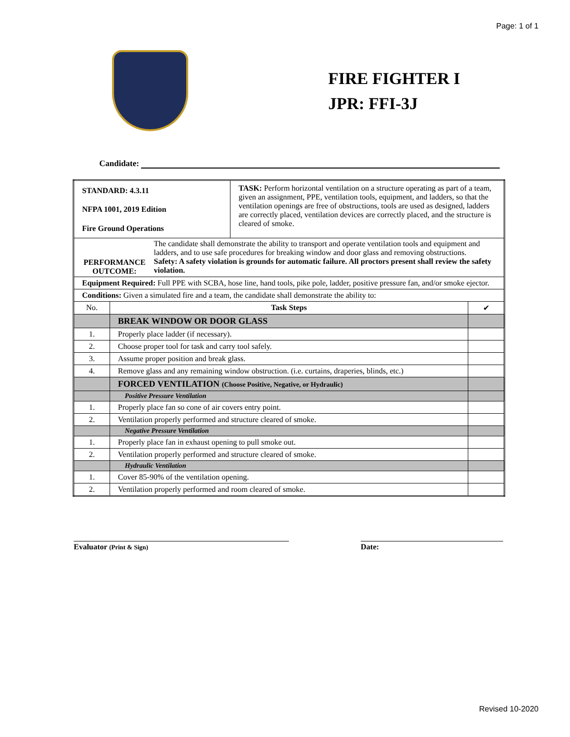Page: 1 of 1
FIRE FIGHTER I
JPR: FFI-3J
Candidate:
| STANDARD: 4.3.11 NFPA 1001, 2019 Edition Fire Ground Operations | | TASK: Perform horizontal ventilation on a structure operating as part of a team, given an assignment, PPE, ventilation tools, equipment, and ladders, so that the ventilation openings are free of obstructions, tools are used as designed, ladders are correctly placed, ventilation devices are correctly placed, and the structure is cleared of smoke. | |
| PERFORMANCE OUTCOME: The candidate shall demonstrate the ability to transport and operate ventilation tools and equipment and ladders, and to use safe procedures for breaking window and door glass and removing obstructions. Safety: A safety violation is grounds for automatic failure. All proctors present shall review the safety violation. | | | |
| Equipment Required: Full PPE with SCBA, hose line, hand tools, pike pole, ladder, positive pressure fan, and/or smoke ejector. | | | |
| Conditions: Given a simulated fire and a team, the candidate shall demonstrate the ability to: | | | |
| No. | Task Steps | | ✔ |
| | BREAK WINDOW OR DOOR GLASS | | |
| 1. | Properly place ladder (if necessary). | | |
| 2. | Choose proper tool for task and carry tool safely. | | |
| 3. | Assume proper position and break glass. | | |
| 4. | Remove glass and any remaining window obstruction. (i.e. curtains, draperies, blinds, etc.) | | |
| | FORCED VENTILATION (Choose Positive, Negative, or Hydraulic) | | |
| | Positive Pressure Ventilation | | |
| 1. | Properly place fan so cone of air covers entry point. | | |
| 2. | Ventilation properly performed and structure cleared of smoke. | | |
| | Negative Pressure Ventilation | | |
| 1. | Properly place fan in exhaust opening to pull smoke out. | | |
| 2. | Ventilation properly performed and structure cleared of smoke. | | |
| | Hydraulic Ventilation | | |
| 1. | Cover 85-90% of the ventilation opening. | | |
| 2. | Ventilation properly performed and room cleared of smoke. | | |
Evaluator (Print & Sign)
Date:
Revised 10-2020